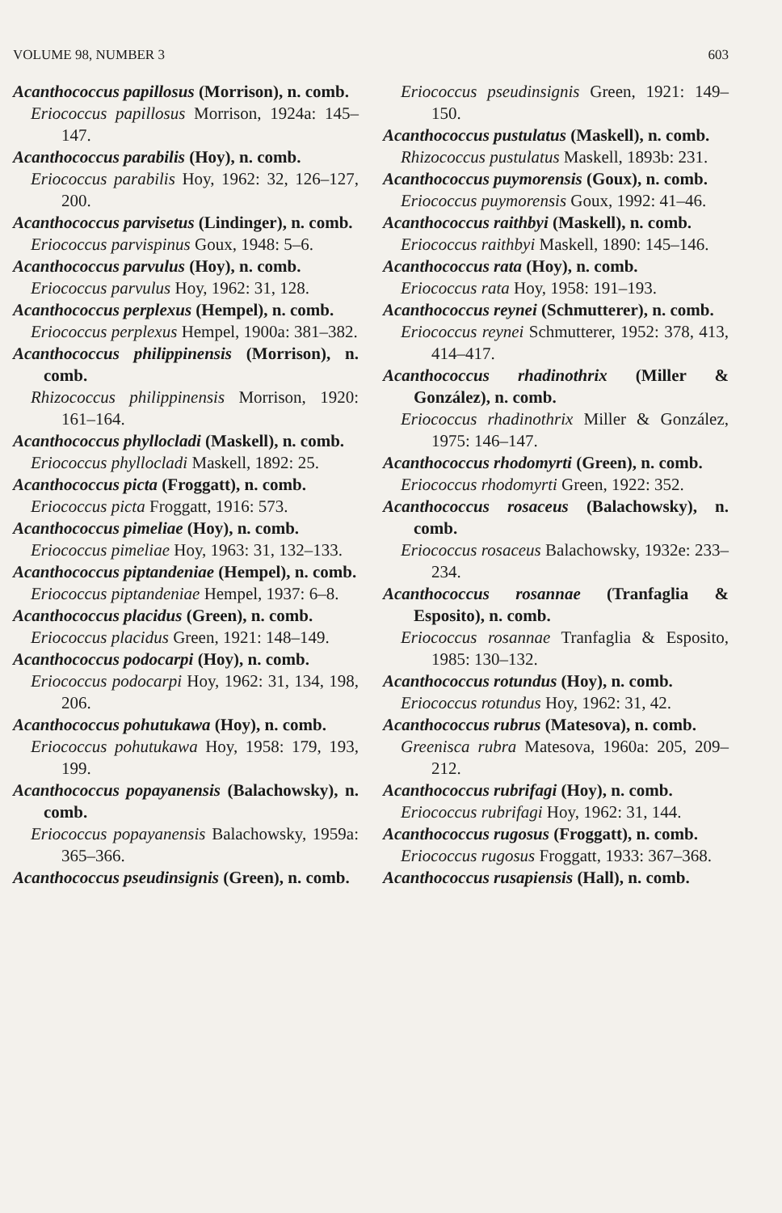VOLUME 98, NUMBER 3 603
Acanthococcus papillosus (Morrison), n. comb.
Eriococcus papillosus Morrison, 1924a: 145–147.
Acanthococcus parabilis (Hoy), n. comb.
Eriococcus parabilis Hoy, 1962: 32, 126–127, 200.
Acanthococcus parvisetus (Lindinger), n. comb.
Eriococcus parvispinus Goux, 1948: 5–6.
Acanthococcus parvulus (Hoy), n. comb.
Eriococcus parvulus Hoy, 1962: 31, 128.
Acanthococcus perplexus (Hempel), n. comb.
Eriococcus perplexus Hempel, 1900a: 381–382.
Acanthococcus philippinensis (Morrison), n. comb.
Rhizococcus philippinensis Morrison, 1920: 161–164.
Acanthococcus phyllocladi (Maskell), n. comb.
Eriococcus phyllocladi Maskell, 1892: 25.
Acanthococcus picta (Froggatt), n. comb.
Eriococcus picta Froggatt, 1916: 573.
Acanthococcus pimeliae (Hoy), n. comb.
Eriococcus pimeliae Hoy, 1963: 31, 132–133.
Acanthococcus piptandeniae (Hempel), n. comb.
Eriococcus piptandeniae Hempel, 1937: 6–8.
Acanthococcus placidus (Green), n. comb.
Eriococcus placidus Green, 1921: 148–149.
Acanthococcus podocarpi (Hoy), n. comb.
Eriococcus podocarpi Hoy, 1962: 31, 134, 198, 206.
Acanthococcus pohutukawa (Hoy), n. comb.
Eriococcus pohutukawa Hoy, 1958: 179, 193, 199.
Acanthococcus popayanensis (Balachowsky), n. comb.
Eriococcus popayanensis Balachowsky, 1959a: 365–366.
Acanthococcus pseudinsignis (Green), n. comb.
Eriococcus pseudinsignis Green, 1921: 149–150.
Acanthococcus pustulatus (Maskell), n. comb.
Rhizococcus pustulatus Maskell, 1893b: 231.
Acanthococcus puymorensis (Goux), n. comb.
Eriococcus puymorensis Goux, 1992: 41–46.
Acanthococcus raithbyi (Maskell), n. comb.
Eriococcus raithbyi Maskell, 1890: 145–146.
Acanthococcus rata (Hoy), n. comb.
Eriococcus rata Hoy, 1958: 191–193.
Acanthococcus reynei (Schmutterer), n. comb.
Eriococcus reynei Schmutterer, 1952: 378, 413, 414–417.
Acanthococcus rhadinothrix (Miller & González), n. comb.
Eriococcus rhadinothrix Miller & González, 1975: 146–147.
Acanthococcus rhodomyrti (Green), n. comb.
Eriococcus rhodomyrti Green, 1922: 352.
Acanthococcus rosaceus (Balachowsky), n. comb.
Eriococcus rosaceus Balachowsky, 1932e: 233–234.
Acanthococcus rosannae (Tranfaglia & Esposito), n. comb.
Eriococcus rosannae Tranfaglia & Esposito, 1985: 130–132.
Acanthococcus rotundus (Hoy), n. comb.
Eriococcus rotundus Hoy, 1962: 31, 42.
Acanthococcus rubrus (Matesova), n. comb.
Greenisca rubra Matesova, 1960a: 205, 209–212.
Acanthococcus rubrifagi (Hoy), n. comb.
Eriococcus rubrifagi Hoy, 1962: 31, 144.
Acanthococcus rugosus (Froggatt), n. comb.
Eriococcus rugosus Froggatt, 1933: 367–368.
Acanthococcus rusapiensis (Hall), n. comb.